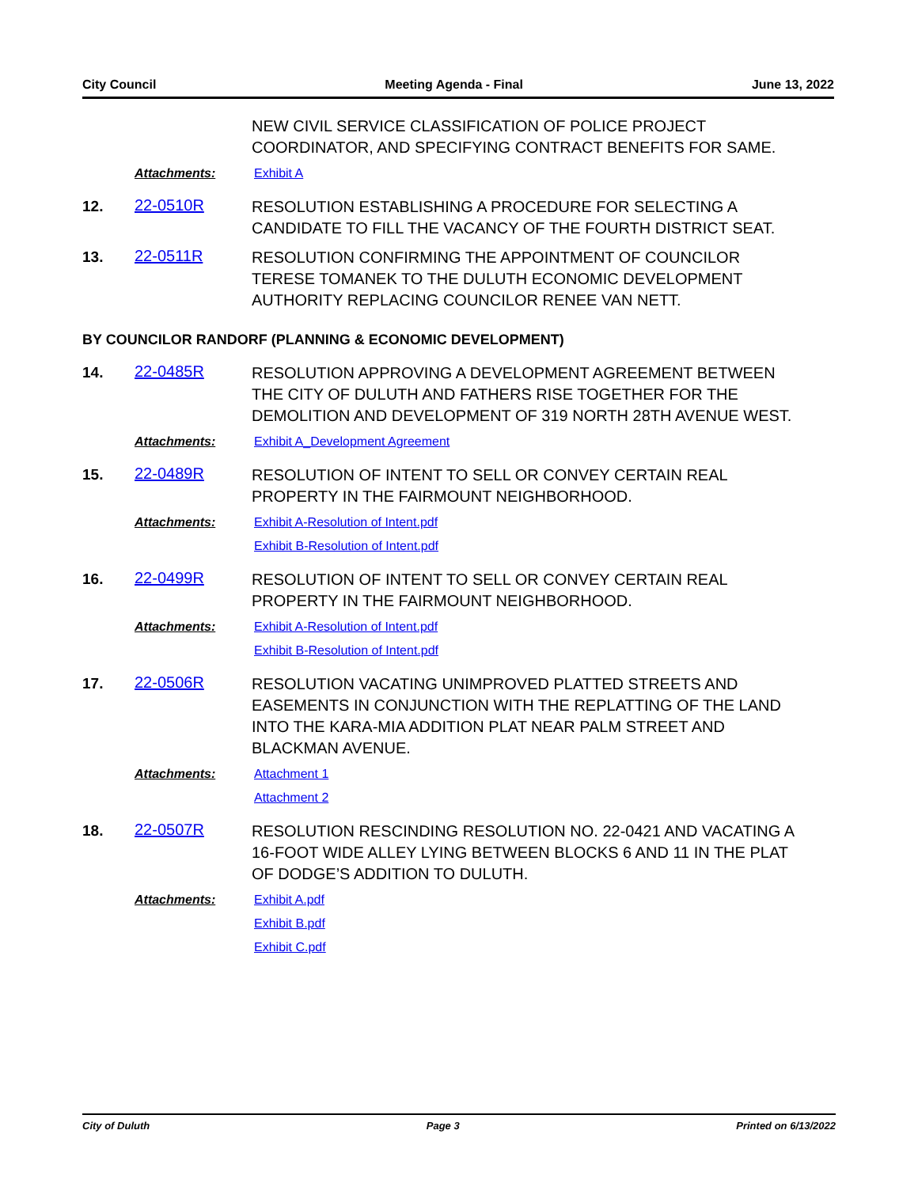City Council Meeting Agenda - Final June 13, 2022
NEW CIVIL SERVICE CLASSIFICATION OF POLICE PROJECT COORDINATOR, AND SPECIFYING CONTRACT BENEFITS FOR SAME.
Attachments: Exhibit A
12. 22-0510R
RESOLUTION ESTABLISHING A PROCEDURE FOR SELECTING A CANDIDATE TO FILL THE VACANCY OF THE FOURTH DISTRICT SEAT.
13. 22-0511R
RESOLUTION CONFIRMING THE APPOINTMENT OF COUNCILOR TERESE TOMANEK TO THE DULUTH ECONOMIC DEVELOPMENT AUTHORITY REPLACING COUNCILOR RENEE VAN NETT.
BY COUNCILOR RANDORF (PLANNING & ECONOMIC DEVELOPMENT)
14. 22-0485R
RESOLUTION APPROVING A DEVELOPMENT AGREEMENT BETWEEN THE CITY OF DULUTH AND FATHERS RISE TOGETHER FOR THE DEMOLITION AND DEVELOPMENT OF 319 NORTH 28TH AVENUE WEST.
Attachments: Exhibit A_Development Agreement
15. 22-0489R
RESOLUTION OF INTENT TO SELL OR CONVEY CERTAIN REAL PROPERTY IN THE FAIRMOUNT NEIGHBORHOOD.
Attachments: Exhibit A-Resolution of Intent.pdf
Exhibit B-Resolution of Intent.pdf
16. 22-0499R
RESOLUTION OF INTENT TO SELL OR CONVEY CERTAIN REAL PROPERTY IN THE FAIRMOUNT NEIGHBORHOOD.
Attachments: Exhibit A-Resolution of Intent.pdf
Exhibit B-Resolution of Intent.pdf
17. 22-0506R
RESOLUTION VACATING UNIMPROVED PLATTED STREETS AND EASEMENTS IN CONJUNCTION WITH THE REPLATTING OF THE LAND INTO THE KARA-MIA ADDITION PLAT NEAR PALM STREET AND BLACKMAN AVENUE.
Attachments: Attachment 1
Attachment 2
18. 22-0507R
RESOLUTION RESCINDING RESOLUTION NO. 22-0421 AND VACATING A 16-FOOT WIDE ALLEY LYING BETWEEN BLOCKS 6 AND 11 IN THE PLAT OF DODGE’S ADDITION TO DULUTH.
Attachments: Exhibit A.pdf
Exhibit B.pdf
Exhibit C.pdf
City of Duluth Page 3 Printed on 6/13/2022